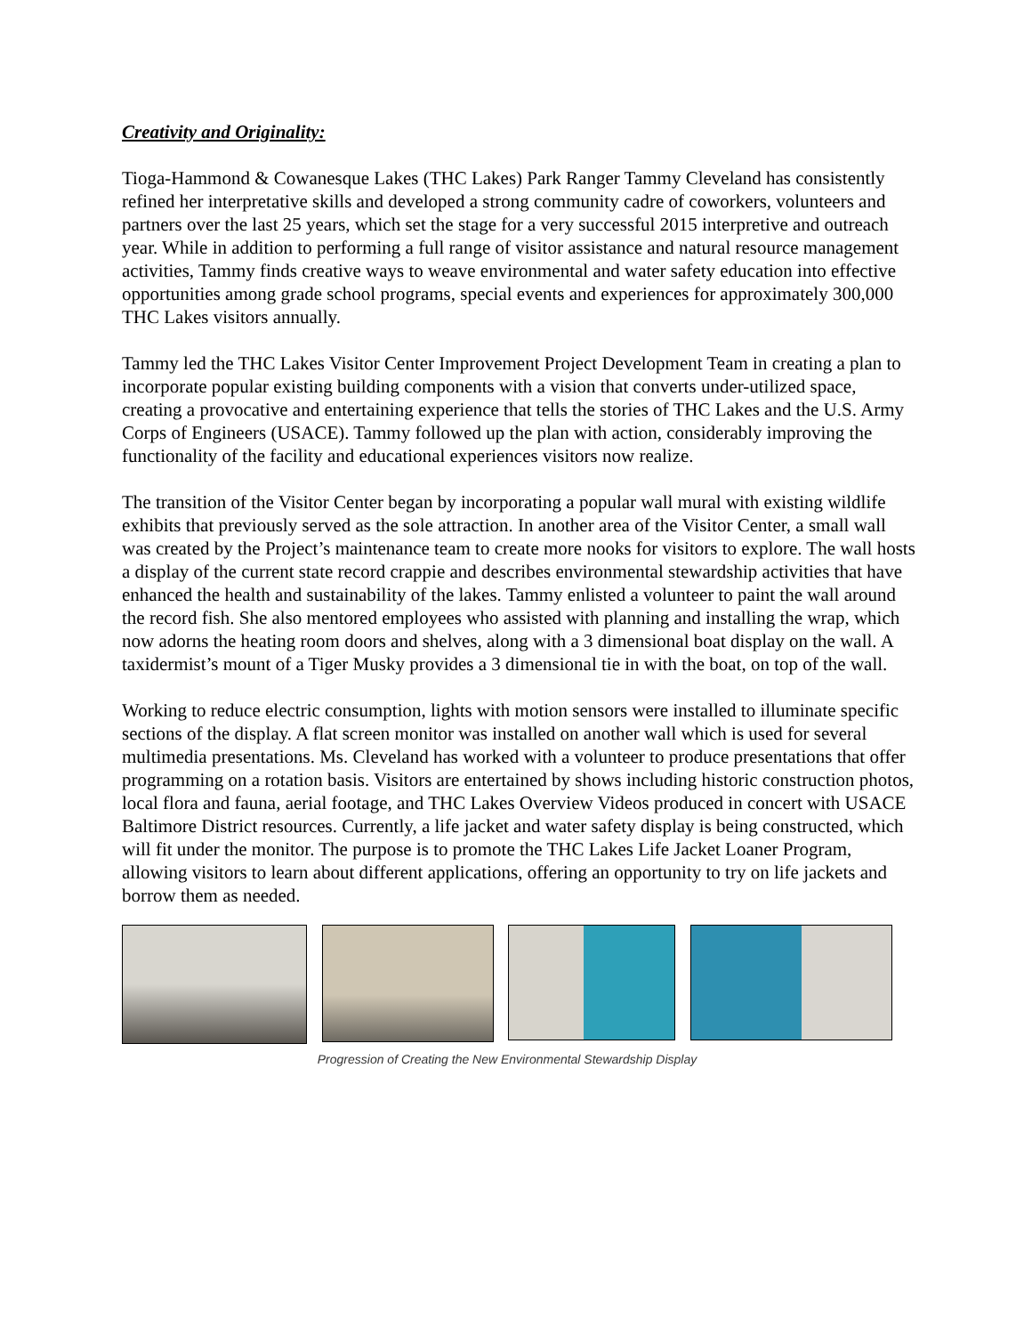Creativity and Originality:
Tioga-Hammond & Cowanesque Lakes (THC Lakes) Park Ranger Tammy Cleveland has consistently refined her interpretative skills and developed a strong community cadre of coworkers, volunteers and partners over the last 25 years, which set the stage for a very successful 2015 interpretive and outreach year. While in addition to performing a full range of visitor assistance and natural resource management activities, Tammy finds creative ways to weave environmental and water safety education into effective opportunities among grade school programs, special events and experiences for approximately 300,000 THC Lakes visitors annually.
Tammy led the THC Lakes Visitor Center Improvement Project Development Team in creating a plan to incorporate popular existing building components with a vision that converts under-utilized space, creating a provocative and entertaining experience that tells the stories of THC Lakes and the U.S. Army Corps of Engineers (USACE). Tammy followed up the plan with action, considerably improving the functionality of the facility and educational experiences visitors now realize.
The transition of the Visitor Center began by incorporating a popular wall mural with existing wildlife exhibits that previously served as the sole attraction. In another area of the Visitor Center, a small wall was created by the Project’s maintenance team to create more nooks for visitors to explore. The wall hosts a display of the current state record crappie and describes environmental stewardship activities that have enhanced the health and sustainability of the lakes. Tammy enlisted a volunteer to paint the wall around the record fish. She also mentored employees who assisted with planning and installing the wrap, which now adorns the heating room doors and shelves, along with a 3 dimensional boat display on the wall. A taxidermist’s mount of a Tiger Musky provides a 3 dimensional tie in with the boat, on top of the wall.
Working to reduce electric consumption, lights with motion sensors were installed to illuminate specific sections of the display. A flat screen monitor was installed on another wall which is used for several multimedia presentations. Ms. Cleveland has worked with a volunteer to produce presentations that offer programming on a rotation basis. Visitors are entertained by shows including historic construction photos, local flora and fauna, aerial footage, and THC Lakes Overview Videos produced in concert with USACE Baltimore District resources. Currently, a life jacket and water safety display is being constructed, which will fit under the monitor. The purpose is to promote the THC Lakes Life Jacket Loaner Program, allowing visitors to learn about different applications, offering an opportunity to try on life jackets and borrow them as needed.
Progression of Creating the New Environmental Stewardship Display